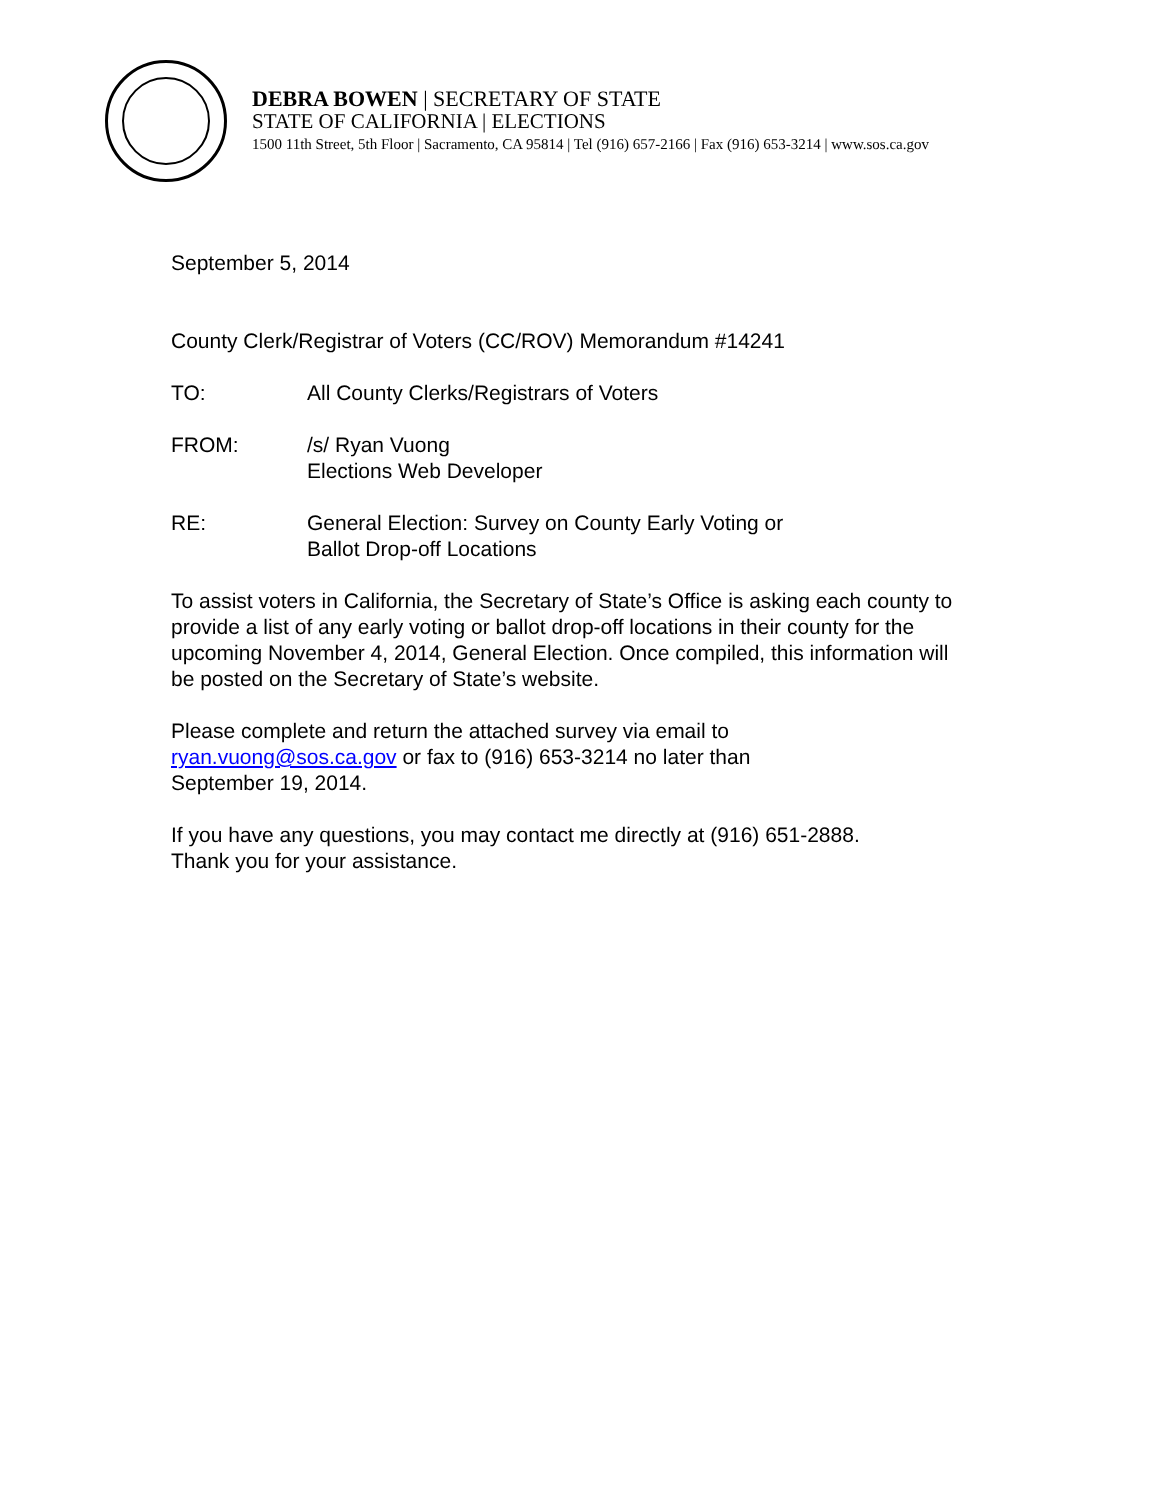DEBRA BOWEN | SECRETARY OF STATE
STATE OF CALIFORNIA | ELECTIONS
1500 11th Street, 5th Floor | Sacramento, CA 95814 | Tel (916) 657-2166 | Fax (916) 653-3214 | www.sos.ca.gov
September 5, 2014
County Clerk/Registrar of Voters (CC/ROV) Memorandum #14241
TO: All County Clerks/Registrars of Voters
FROM: /s/ Ryan Vuong
Elections Web Developer
RE: General Election: Survey on County Early Voting or
Ballot Drop-off Locations
To assist voters in California, the Secretary of State’s Office is asking each county to provide a list of any early voting or ballot drop-off locations in their county for the upcoming November 4, 2014, General Election. Once compiled, this information will be posted on the Secretary of State’s website.
Please complete and return the attached survey via email to
ryan.vuong@sos.ca.gov or fax to (916) 653-3214 no later than
September 19, 2014.
If you have any questions, you may contact me directly at (916) 651-2888.
Thank you for your assistance.